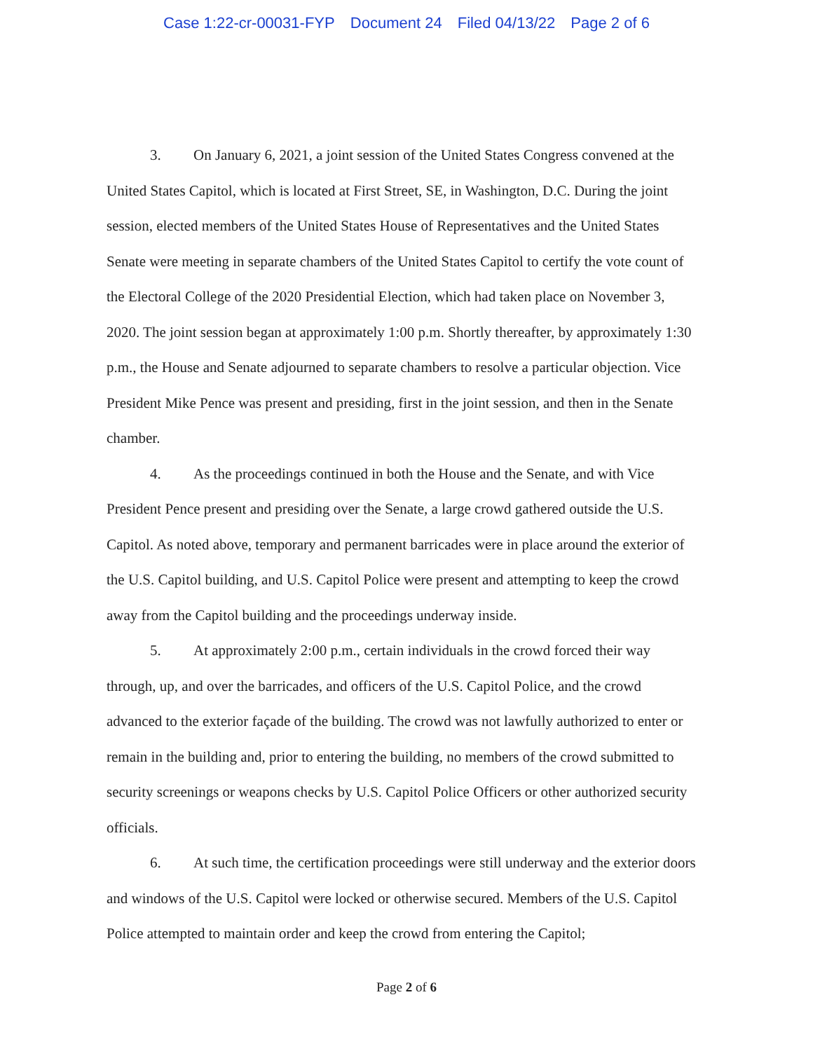Case 1:22-cr-00031-FYP Document 24 Filed 04/13/22 Page 2 of 6
3. On January 6, 2021, a joint session of the United States Congress convened at the United States Capitol, which is located at First Street, SE, in Washington, D.C. During the joint session, elected members of the United States House of Representatives and the United States Senate were meeting in separate chambers of the United States Capitol to certify the vote count of the Electoral College of the 2020 Presidential Election, which had taken place on November 3, 2020. The joint session began at approximately 1:00 p.m. Shortly thereafter, by approximately 1:30 p.m., the House and Senate adjourned to separate chambers to resolve a particular objection. Vice President Mike Pence was present and presiding, first in the joint session, and then in the Senate chamber.
4. As the proceedings continued in both the House and the Senate, and with Vice President Pence present and presiding over the Senate, a large crowd gathered outside the U.S. Capitol. As noted above, temporary and permanent barricades were in place around the exterior of the U.S. Capitol building, and U.S. Capitol Police were present and attempting to keep the crowd away from the Capitol building and the proceedings underway inside.
5. At approximately 2:00 p.m., certain individuals in the crowd forced their way through, up, and over the barricades, and officers of the U.S. Capitol Police, and the crowd advanced to the exterior façade of the building. The crowd was not lawfully authorized to enter or remain in the building and, prior to entering the building, no members of the crowd submitted to security screenings or weapons checks by U.S. Capitol Police Officers or other authorized security officials.
6. At such time, the certification proceedings were still underway and the exterior doors and windows of the U.S. Capitol were locked or otherwise secured. Members of the U.S. Capitol Police attempted to maintain order and keep the crowd from entering the Capitol;
Page 2 of 6